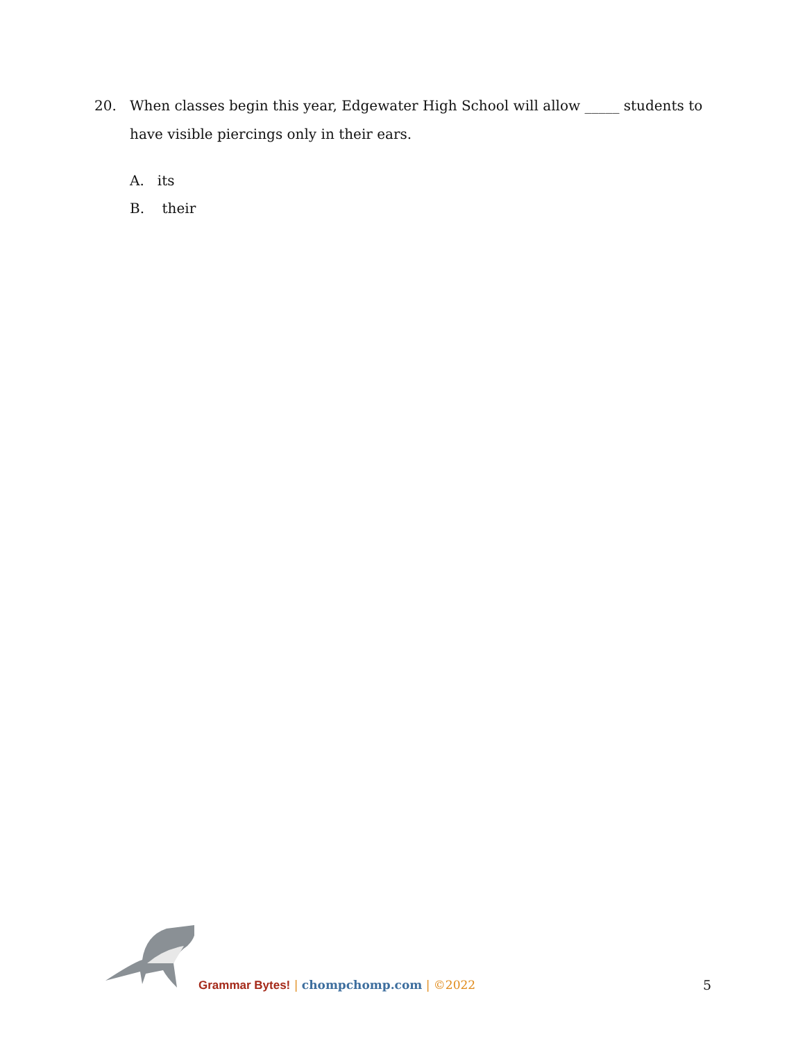20. When classes begin this year, Edgewater High School will allow _____ students to have visible piercings only in their ears.
A. its
B. their
Grammar Bytes! | chompchomp.com | ©2022
5